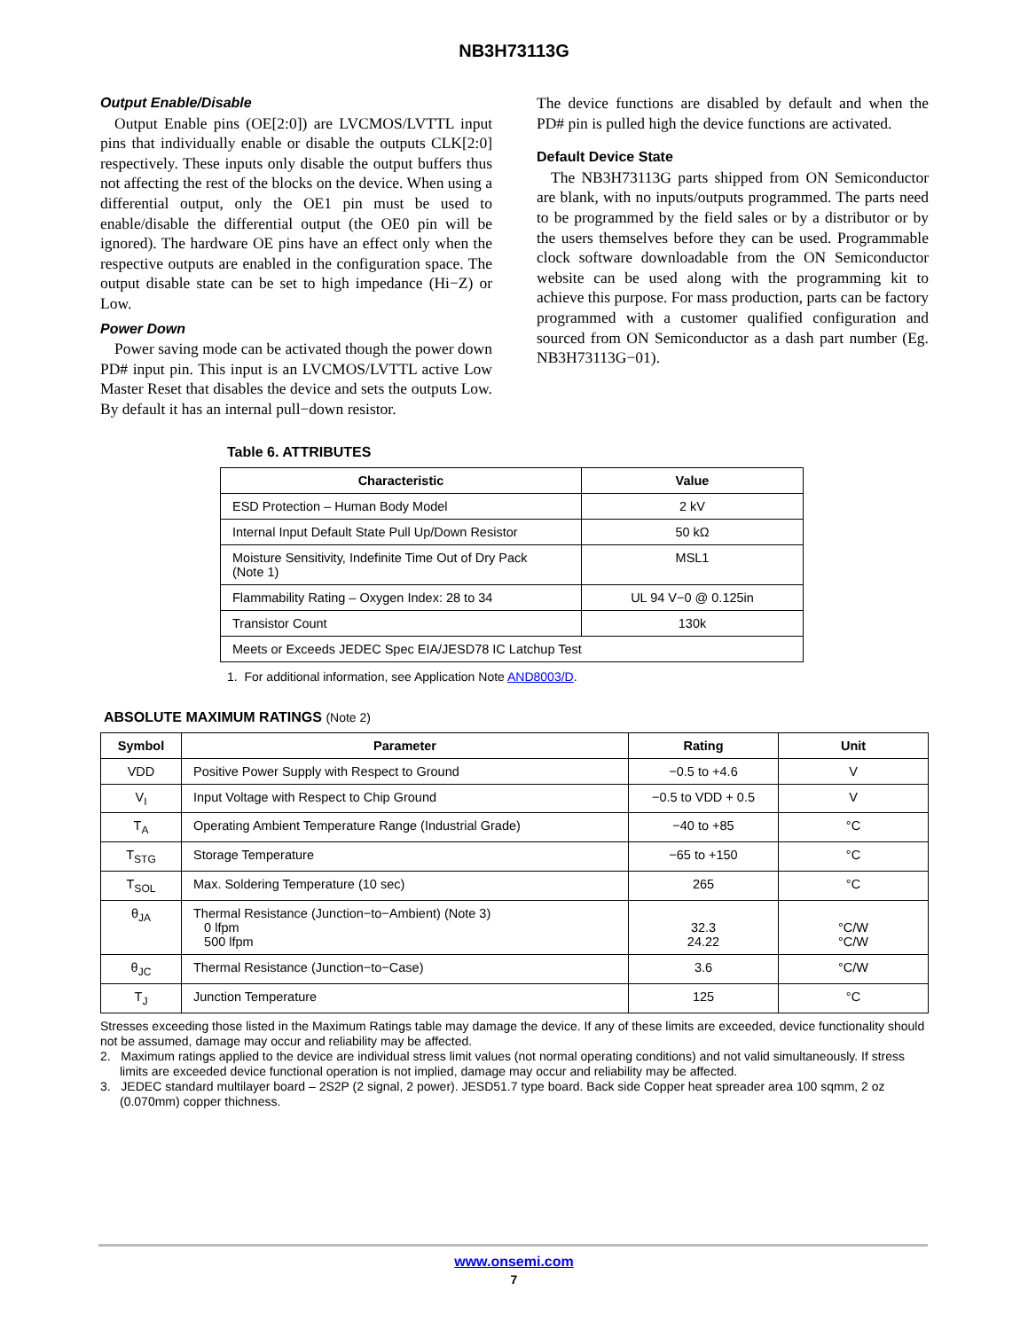NB3H73113G
Output Enable/Disable
Output Enable pins (OE[2:0]) are LVCMOS/LVTTL input pins that individually enable or disable the outputs CLK[2:0] respectively. These inputs only disable the output buffers thus not affecting the rest of the blocks on the device. When using a differential output, only the OE1 pin must be used to enable/disable the differential output (the OE0 pin will be ignored). The hardware OE pins have an effect only when the respective outputs are enabled in the configuration space. The output disable state can be set to high impedance (Hi−Z) or Low.
Power Down
Power saving mode can be activated though the power down PD# input pin. This input is an LVCMOS/LVTTL active Low Master Reset that disables the device and sets the outputs Low. By default it has an internal pull−down resistor.
The device functions are disabled by default and when the PD# pin is pulled high the device functions are activated.
Default Device State
The NB3H73113G parts shipped from ON Semiconductor are blank, with no inputs/outputs programmed. The parts need to be programmed by the field sales or by a distributor or by the users themselves before they can be used. Programmable clock software downloadable from the ON Semiconductor website can be used along with the programming kit to achieve this purpose. For mass production, parts can be factory programmed with a customer qualified configuration and sourced from ON Semiconductor as a dash part number (Eg. NB3H73113G−01).
Table 6. ATTRIBUTES
| Characteristic | Value |
| --- | --- |
| ESD Protection – Human Body Model | 2 kV |
| Internal Input Default State Pull Up/Down Resistor | 50 kΩ |
| Moisture Sensitivity, Indefinite Time Out of Dry Pack (Note 1) | MSL1 |
| Flammability Rating – Oxygen Index: 28 to 34 | UL 94 V−0 @ 0.125in |
| Transistor Count | 130k |
| Meets or Exceeds JEDEC Spec EIA/JESD78 IC Latchup Test | |
1. For additional information, see Application Note AND8003/D.
ABSOLUTE MAXIMUM RATINGS (Note 2)
| Symbol | Parameter | Rating | Unit |
| --- | --- | --- | --- |
| VDD | Positive Power Supply with Respect to Ground | −0.5 to +4.6 | V |
| V<sub>I</sub> | Input Voltage with Respect to Chip Ground | −0.5 to VDD + 0.5 | V |
| T<sub>A</sub> | Operating Ambient Temperature Range (Industrial Grade) | −40 to +85 | °C |
| T<sub>STG</sub> | Storage Temperature | −65 to +150 | °C |
| T<sub>SOL</sub> | Max. Soldering Temperature (10 sec) | 265 | °C |
| θ<sub>JA</sub> | Thermal Resistance (Junction−to−Ambient) (Note 3) 0 lfpm 500 lfpm | 32.3 24.22 | °C/W °C/W |
| θ<sub>JC</sub> | Thermal Resistance (Junction−to−Case) | 3.6 | °C/W |
| T<sub>J</sub> | Junction Temperature | 125 | °C |
Stresses exceeding those listed in the Maximum Ratings table may damage the device. If any of these limits are exceeded, device functionality should not be assumed, damage may occur and reliability may be affected.
2. Maximum ratings applied to the device are individual stress limit values (not normal operating conditions) and not valid simultaneously. If stress limits are exceeded device functional operation is not implied, damage may occur and reliability may be affected.
3. JEDEC standard multilayer board – 2S2P (2 signal, 2 power). JESD51.7 type board. Back side Copper heat spreader area 100 sqmm, 2 oz (0.070mm) copper thichness.
www.onsemi.com
7